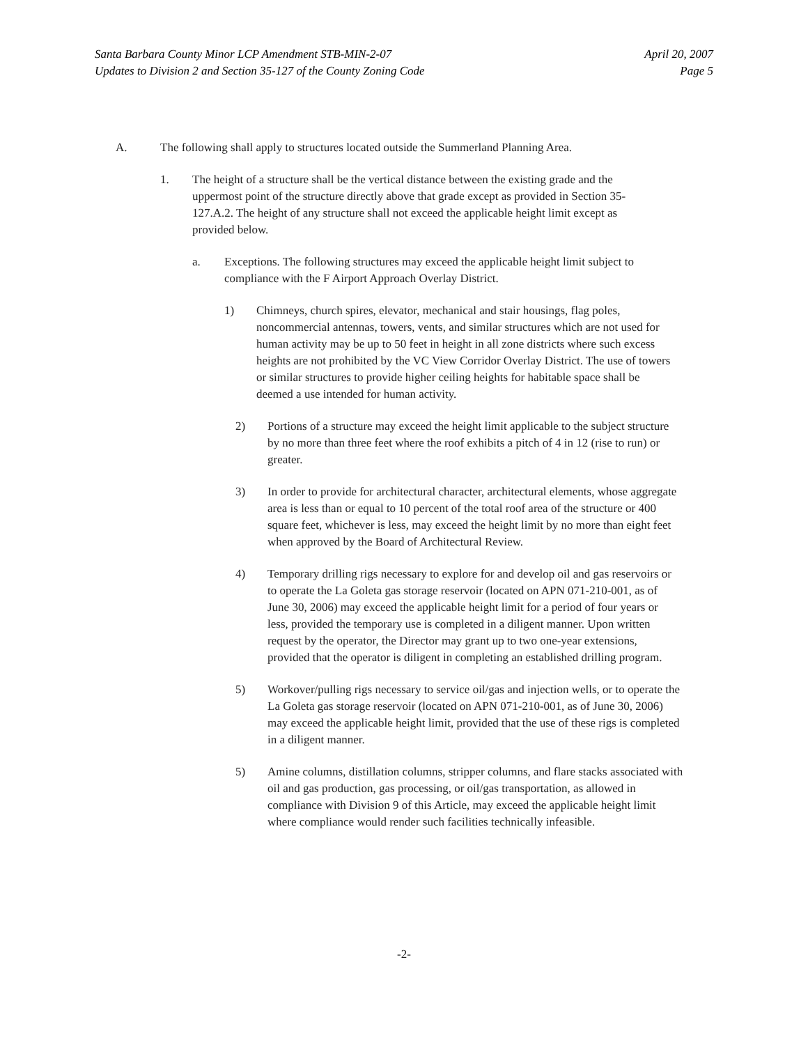Santa Barbara County Minor LCP Amendment STB-MIN-2-07
Updates to Division 2 and Section 35-127 of the County Zoning Code
April 20, 2007
Page 5
A. The following shall apply to structures located outside the Summerland Planning Area.
1. The height of a structure shall be the vertical distance between the existing grade and the uppermost point of the structure directly above that grade except as provided in Section 35-127.A.2. The height of any structure shall not exceed the applicable height limit except as provided below.
a. Exceptions. The following structures may exceed the applicable height limit subject to compliance with the F Airport Approach Overlay District.
1) Chimneys, church spires, elevator, mechanical and stair housings, flag poles, noncommercial antennas, towers, vents, and similar structures which are not used for human activity may be up to 50 feet in height in all zone districts where such excess heights are not prohibited by the VC View Corridor Overlay District. The use of towers or similar structures to provide higher ceiling heights for habitable space shall be deemed a use intended for human activity.
2) Portions of a structure may exceed the height limit applicable to the subject structure by no more than three feet where the roof exhibits a pitch of 4 in 12 (rise to run) or greater.
3) In order to provide for architectural character, architectural elements, whose aggregate area is less than or equal to 10 percent of the total roof area of the structure or 400 square feet, whichever is less, may exceed the height limit by no more than eight feet when approved by the Board of Architectural Review.
4) Temporary drilling rigs necessary to explore for and develop oil and gas reservoirs or to operate the La Goleta gas storage reservoir (located on APN 071-210-001, as of June 30, 2006) may exceed the applicable height limit for a period of four years or less, provided the temporary use is completed in a diligent manner. Upon written request by the operator, the Director may grant up to two one-year extensions, provided that the operator is diligent in completing an established drilling program.
5) Workover/pulling rigs necessary to service oil/gas and injection wells, or to operate the La Goleta gas storage reservoir (located on APN 071-210-001, as of June 30, 2006) may exceed the applicable height limit, provided that the use of these rigs is completed in a diligent manner.
5) Amine columns, distillation columns, stripper columns, and flare stacks associated with oil and gas production, gas processing, or oil/gas transportation, as allowed in compliance with Division 9 of this Article, may exceed the applicable height limit where compliance would render such facilities technically infeasible.
-2-